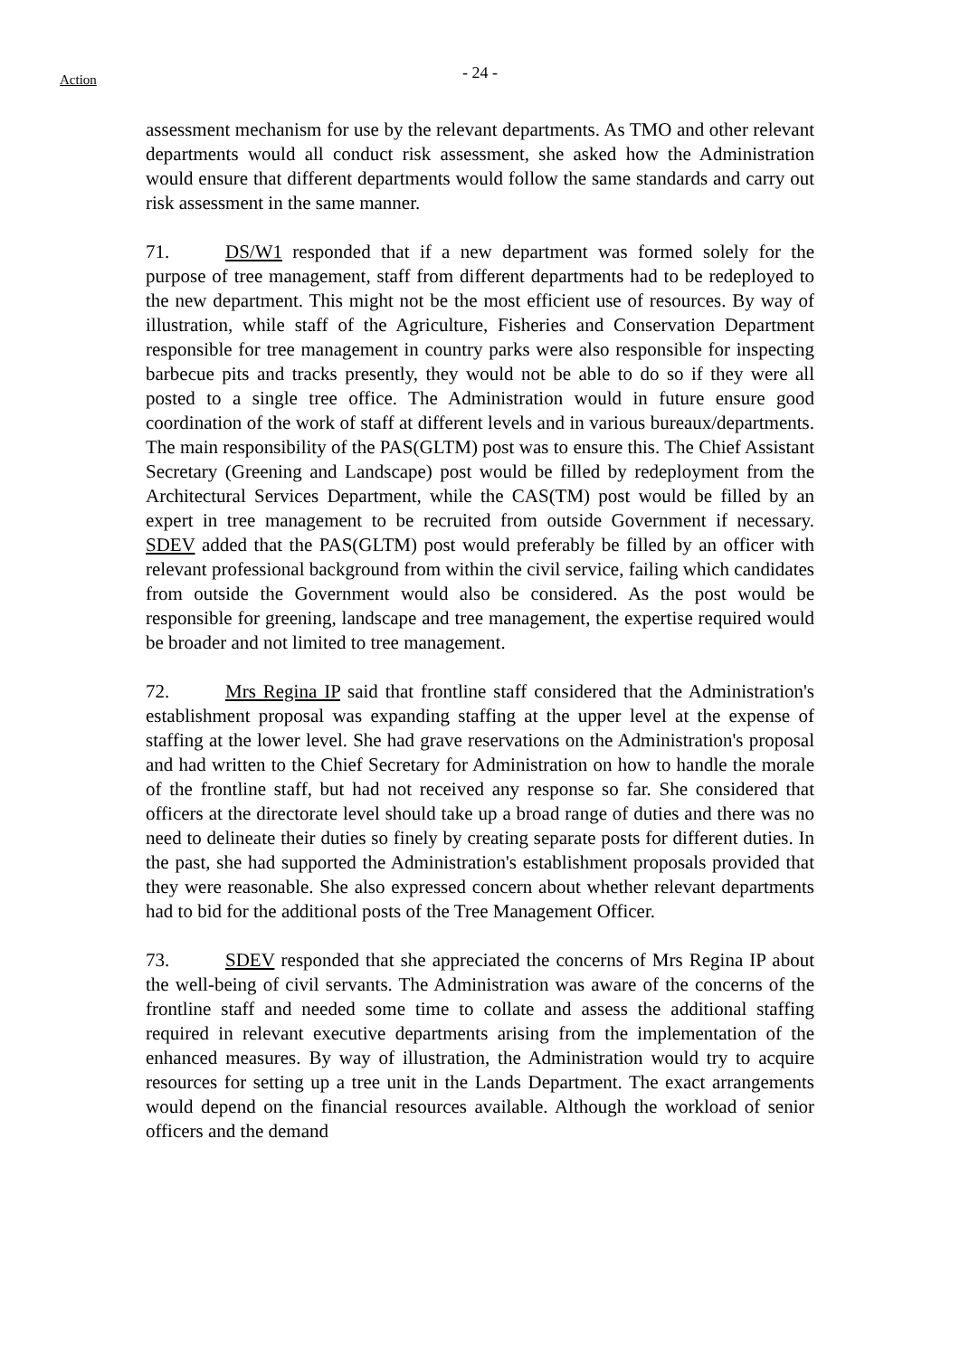Action
- 24 -
assessment mechanism for use by the relevant departments. As TMO and other relevant departments would all conduct risk assessment, she asked how the Administration would ensure that different departments would follow the same standards and carry out risk assessment in the same manner.
71. DS/W1 responded that if a new department was formed solely for the purpose of tree management, staff from different departments had to be redeployed to the new department. This might not be the most efficient use of resources. By way of illustration, while staff of the Agriculture, Fisheries and Conservation Department responsible for tree management in country parks were also responsible for inspecting barbecue pits and tracks presently, they would not be able to do so if they were all posted to a single tree office. The Administration would in future ensure good coordination of the work of staff at different levels and in various bureaux/departments. The main responsibility of the PAS(GLTM) post was to ensure this. The Chief Assistant Secretary (Greening and Landscape) post would be filled by redeployment from the Architectural Services Department, while the CAS(TM) post would be filled by an expert in tree management to be recruited from outside Government if necessary. SDEV added that the PAS(GLTM) post would preferably be filled by an officer with relevant professional background from within the civil service, failing which candidates from outside the Government would also be considered. As the post would be responsible for greening, landscape and tree management, the expertise required would be broader and not limited to tree management.
72. Mrs Regina IP said that frontline staff considered that the Administration's establishment proposal was expanding staffing at the upper level at the expense of staffing at the lower level. She had grave reservations on the Administration's proposal and had written to the Chief Secretary for Administration on how to handle the morale of the frontline staff, but had not received any response so far. She considered that officers at the directorate level should take up a broad range of duties and there was no need to delineate their duties so finely by creating separate posts for different duties. In the past, she had supported the Administration's establishment proposals provided that they were reasonable. She also expressed concern about whether relevant departments had to bid for the additional posts of the Tree Management Officer.
73. SDEV responded that she appreciated the concerns of Mrs Regina IP about the well-being of civil servants. The Administration was aware of the concerns of the frontline staff and needed some time to collate and assess the additional staffing required in relevant executive departments arising from the implementation of the enhanced measures. By way of illustration, the Administration would try to acquire resources for setting up a tree unit in the Lands Department. The exact arrangements would depend on the financial resources available. Although the workload of senior officers and the demand